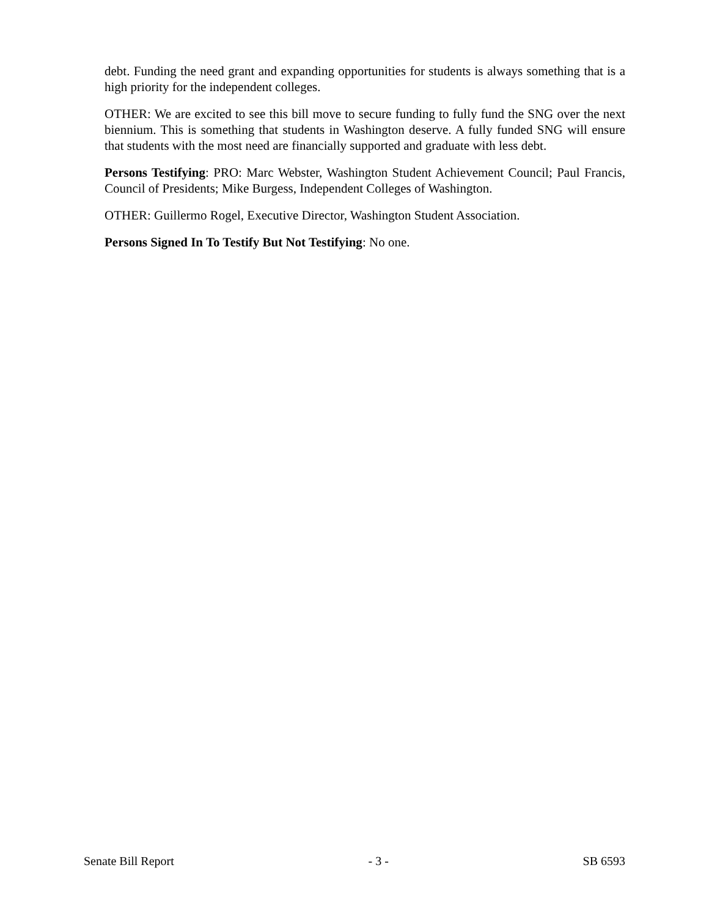debt. Funding the need grant and expanding opportunities for students is always something that is a high priority for the independent colleges.
OTHER: We are excited to see this bill move to secure funding to fully fund the SNG over the next biennium. This is something that students in Washington deserve. A fully funded SNG will ensure that students with the most need are financially supported and graduate with less debt.
Persons Testifying: PRO: Marc Webster, Washington Student Achievement Council; Paul Francis, Council of Presidents; Mike Burgess, Independent Colleges of Washington.
OTHER: Guillermo Rogel, Executive Director, Washington Student Association.
Persons Signed In To Testify But Not Testifying: No one.
Senate Bill Report - 3 - SB 6593